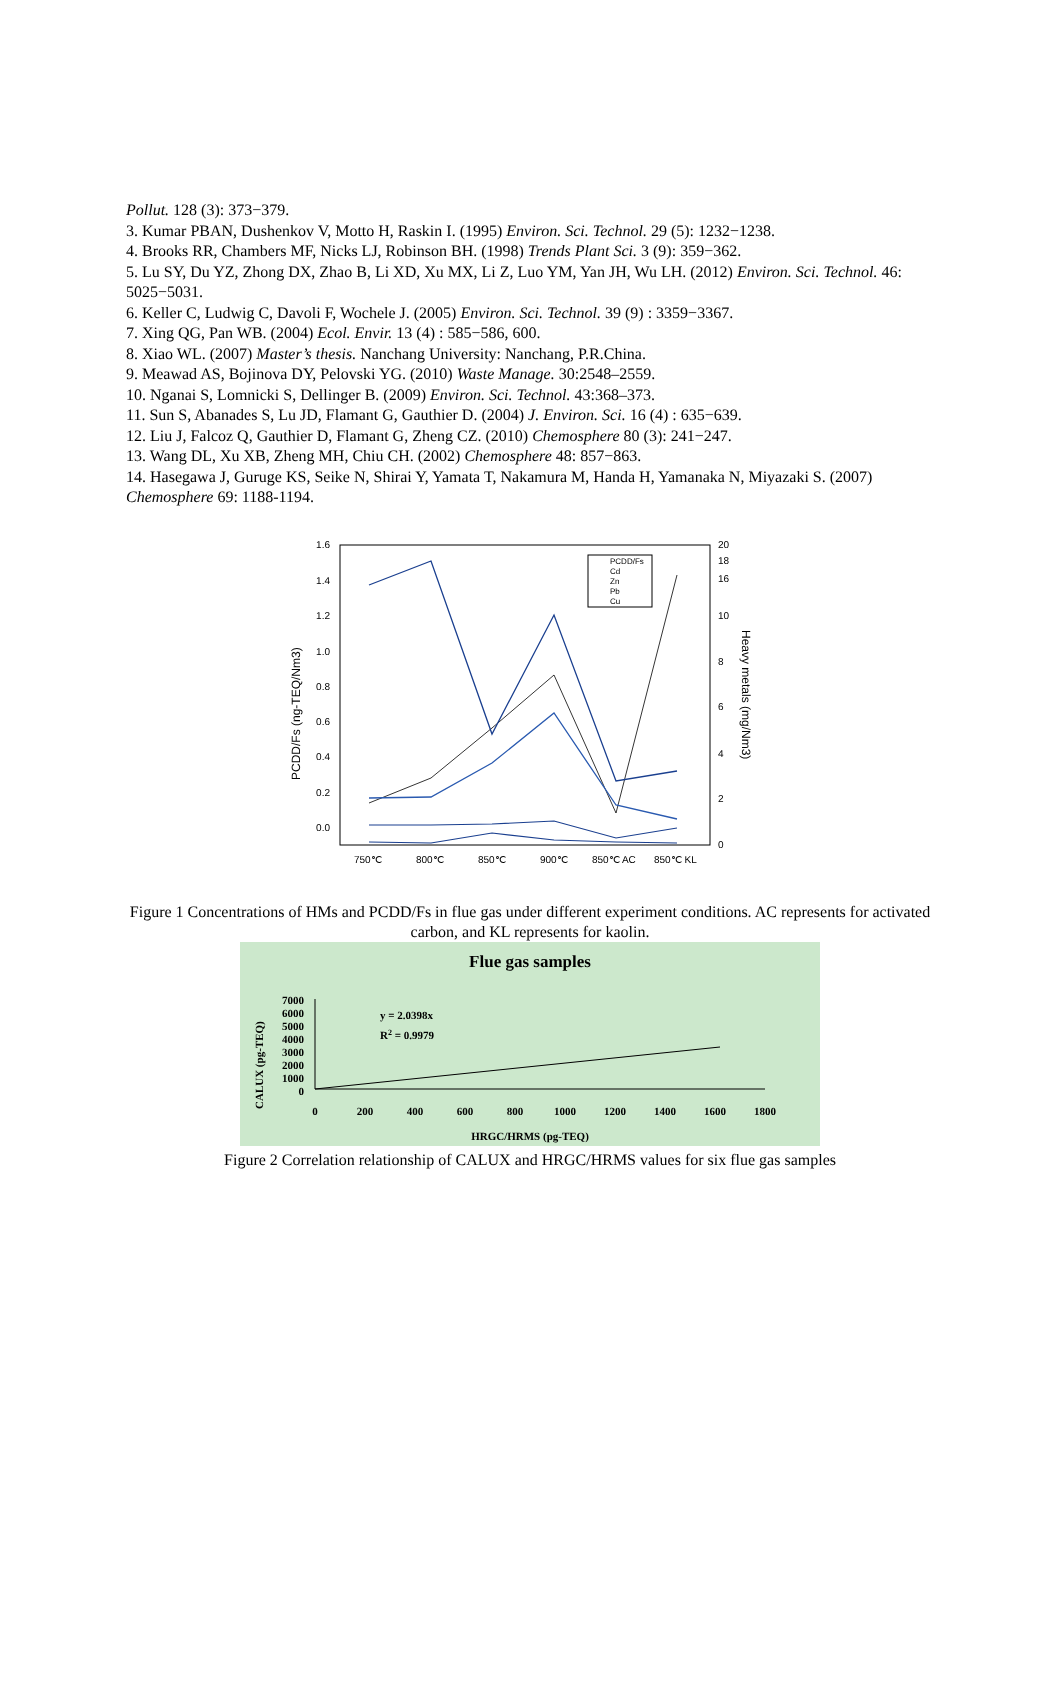Pollut. 128 (3): 373−379.
3. Kumar PBAN, Dushenkov V, Motto H, Raskin I. (1995) Environ. Sci. Technol. 29 (5): 1232−1238.
4. Brooks RR, Chambers MF, Nicks LJ, Robinson BH. (1998) Trends Plant Sci. 3 (9): 359−362.
5. Lu SY, Du YZ, Zhong DX, Zhao B, Li XD, Xu MX, Li Z, Luo YM, Yan JH, Wu LH. (2012) Environ. Sci. Technol. 46: 5025−5031.
6. Keller C, Ludwig C, Davoli F, Wochele J. (2005) Environ. Sci. Technol. 39 (9) : 3359−3367.
7. Xing QG, Pan WB. (2004) Ecol. Envir. 13 (4) : 585−586, 600.
8. Xiao WL. (2007) Master’s thesis. Nanchang University: Nanchang, P.R.China.
9. Meawad AS, Bojinova DY, Pelovski YG. (2010) Waste Manage. 30:2548–2559.
10. Nganai S, Lomnicki S, Dellinger B. (2009) Environ. Sci. Technol. 43:368–373.
11. Sun S, Abanades S, Lu JD, Flamant G, Gauthier D. (2004) J. Environ. Sci. 16 (4) : 635−639.
12. Liu J, Falcoz Q, Gauthier D, Flamant G, Zheng CZ. (2010) Chemosphere 80 (3): 241−247.
13. Wang DL, Xu XB, Zheng MH, Chiu CH. (2002) Chemosphere 48: 857−863.
14. Hasegawa J, Guruge KS, Seike N, Shirai Y, Yamata T, Nakamura M, Handa H, Yamanaka N, Miyazaki S. (2007) Chemosphere 69: 1188-1194.
1.6
1.4
1.2
1.0
0.8
0.6
0.4
0.2
0.0
20
18
16
10
8
6
4
2
0
750℃
800℃
850℃
900℃
850℃ AC
850℃ KL
PCDD/Fs (ng-TEQ/Nm3)
Heavy metals (mg/Nm3)
PCDD/Fs
Cd
Zn
Pb
Cu
Figure 1 Concentrations of HMs and PCDD/Fs in flue gas under different experiment conditions. AC represents for activated carbon, and KL represents for kaolin.
Flue gas samples
7000
6000
5000
4000
3000
2000
1000
0
0
200
400
600
800
1000
1200
1400
1600
1800
y = 2.0398x
R2 = 0.9979
HRGC/HRMS (pg-TEQ)
CALUX (pg-TEQ)
Figure 2 Correlation relationship of CALUX and HRGC/HRMS values for six flue gas samples